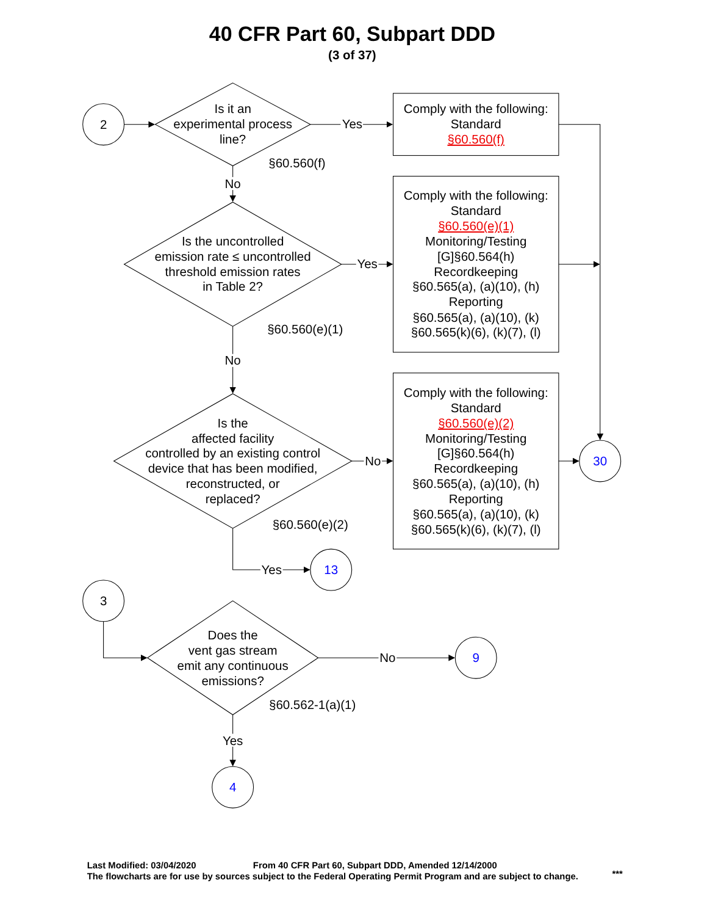40 CFR Part 60, Subpart DDD
(3 of 37)
2
Is it an experimental process line?
Yes
Comply with the following: Standard §60.560(f)
§60.560(f)
No
Is the uncontrolled emission rate ≤ uncontrolled threshold emission rates in Table 2?
Yes
Comply with the following: Standard §60.560(e)(1) Monitoring/Testing [G]§60.564(h) Recordkeeping §60.565(a), (a)(10), (h) Reporting §60.565(a), (a)(10), (k) §60.565(k)(6), (k)(7), (l)
§60.560(e)(1)
No
Is the affected facility controlled by an existing control device that has been modified, reconstructed, or replaced?
No
Comply with the following: Standard §60.560(e)(2) Monitoring/Testing [G]§60.564(h) Recordkeeping §60.565(a), (a)(10), (h) Reporting §60.565(a), (a)(10), (k) §60.565(k)(6), (k)(7), (l)
30
§60.560(e)(2)
Yes
13
3
Does the vent gas stream emit any continuous emissions?
No
9
§60.562-1(a)(1)
Yes
4
Last Modified: 03/04/2020
From 40 CFR Part 60, Subpart DDD, Amended 12/14/2000
The flowcharts are for use by sources subject to the Federal Operating Permit Program and are subject to change.
***